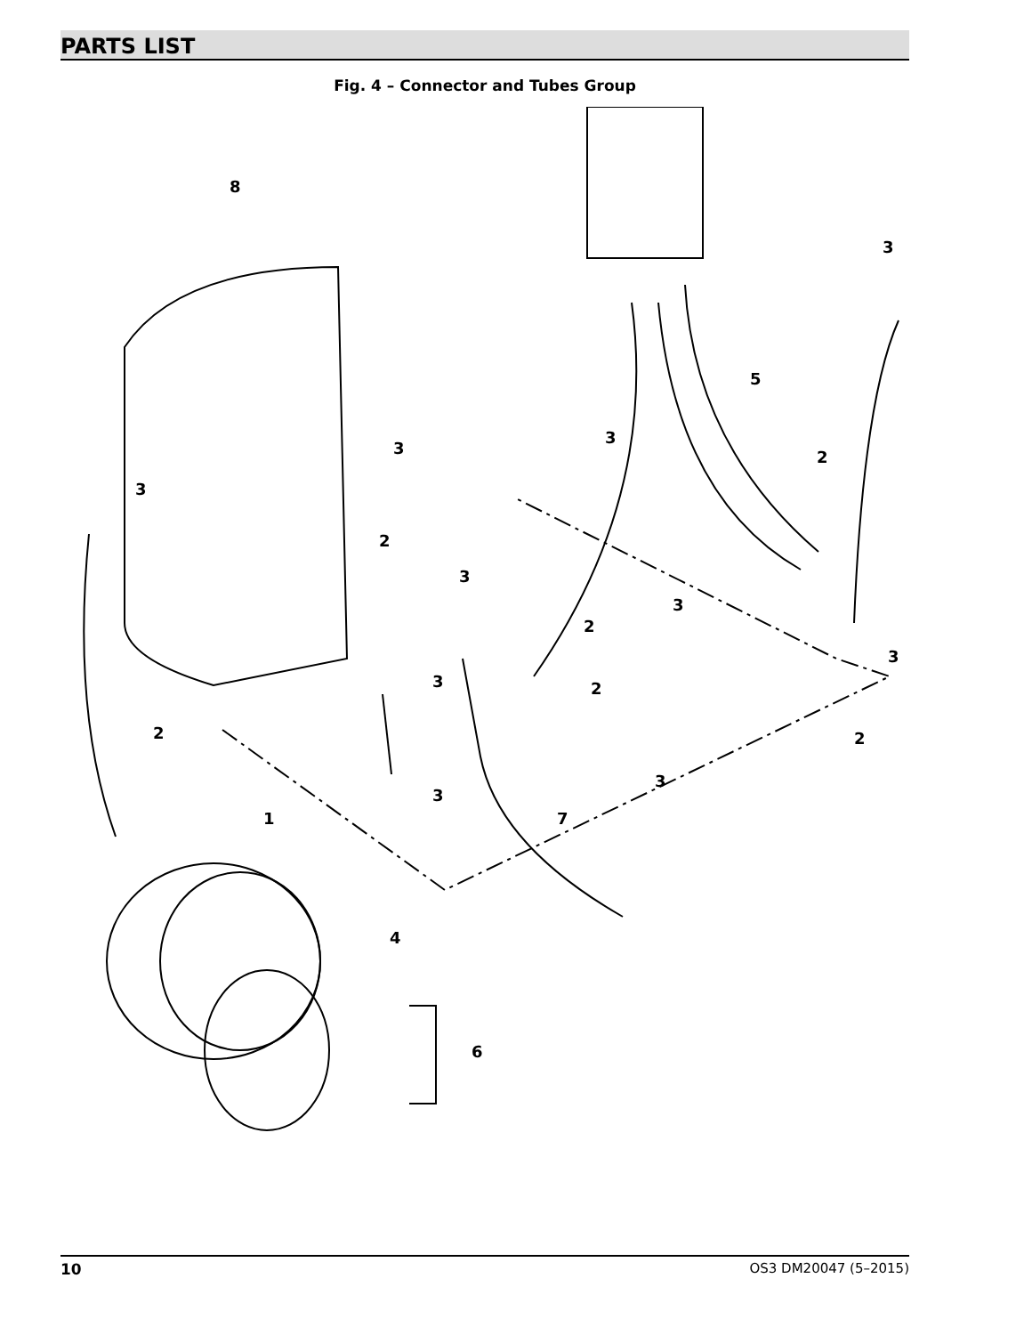PARTS LIST
Fig. 4 – Connector and Tubes Group
8
3
5
3
3
3
2
2
3
2
3
3
3
2
2
2
3
3
1
7
4
6
10 OS3 DM20047 (5–2015)